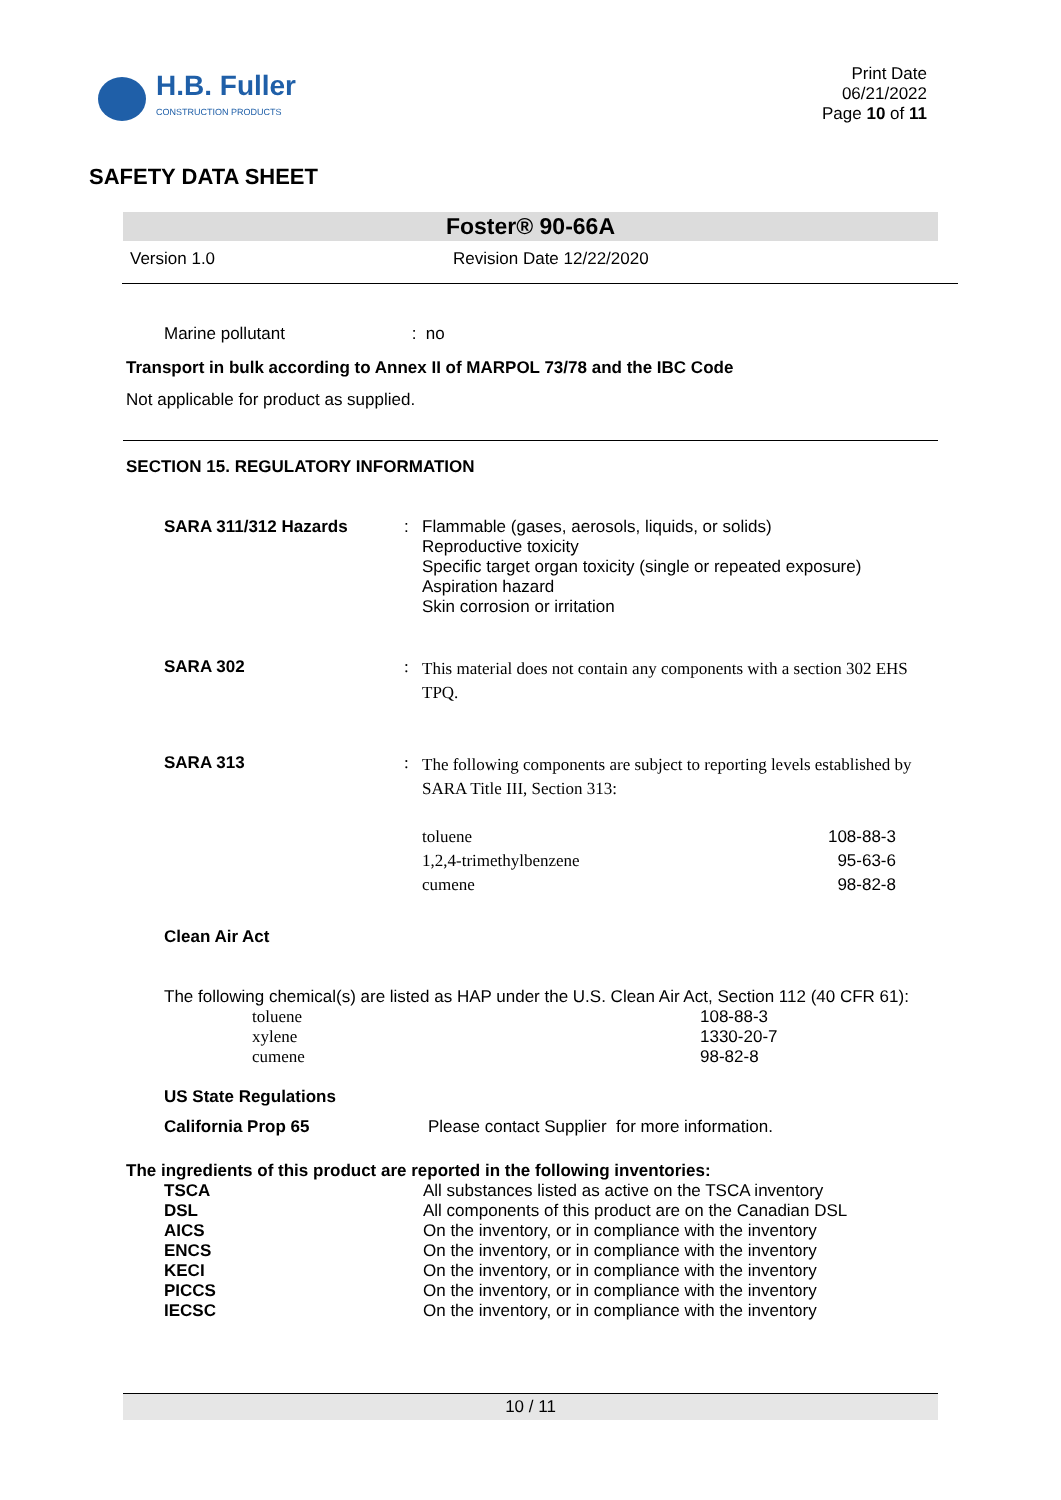H.B. Fuller
CONSTRUCTION PRODUCTS
Print Date
06/21/2022
Page 10 of 11
SAFETY DATA SHEET
Foster® 90-66A
Version 1.0 Revision Date 12/22/2020
Marine pollutant : no
Transport in bulk according to Annex II of MARPOL 73/78 and the IBC Code
Not applicable for product as supplied.
SECTION 15. REGULATORY INFORMATION
| SARA 311/312 Hazards | : | Flammable (gases, aerosols, liquids, or solids) Reproductive toxicity Specific target organ toxicity (single or repeated exposure) Aspiration hazard Skin corrosion or irritation | |
| SARA 302 | : | This material does not contain any components with a section 302 EHS TPQ. | |
| SARA 313 | : | The following components are subject to reporting levels established by SARA Title III, Section 313: | |
| | | toluene 1,2,4-trimethylbenzene cumene | 108-88-3 95-63-6 98-82-8 |
Clean Air Act
The following chemical(s) are listed as HAP under the U.S. Clean Air Act, Section 112 (40 CFR 61):
| toluene xylene cumene | 108-88-3 1330-20-7 98-82-8 |
US State Regulations
California Prop 65 Please contact Supplier for more information.
The ingredients of this product are reported in the following inventories:
| TSCA | All substances listed as active on the TSCA inventory |
| DSL | All components of this product are on the Canadian DSL |
| AICS | On the inventory, or in compliance with the inventory |
| ENCS | On the inventory, or in compliance with the inventory |
| KECI | On the inventory, or in compliance with the inventory |
| PICCS | On the inventory, or in compliance with the inventory |
| IECSC | On the inventory, or in compliance with the inventory |
10 / 11